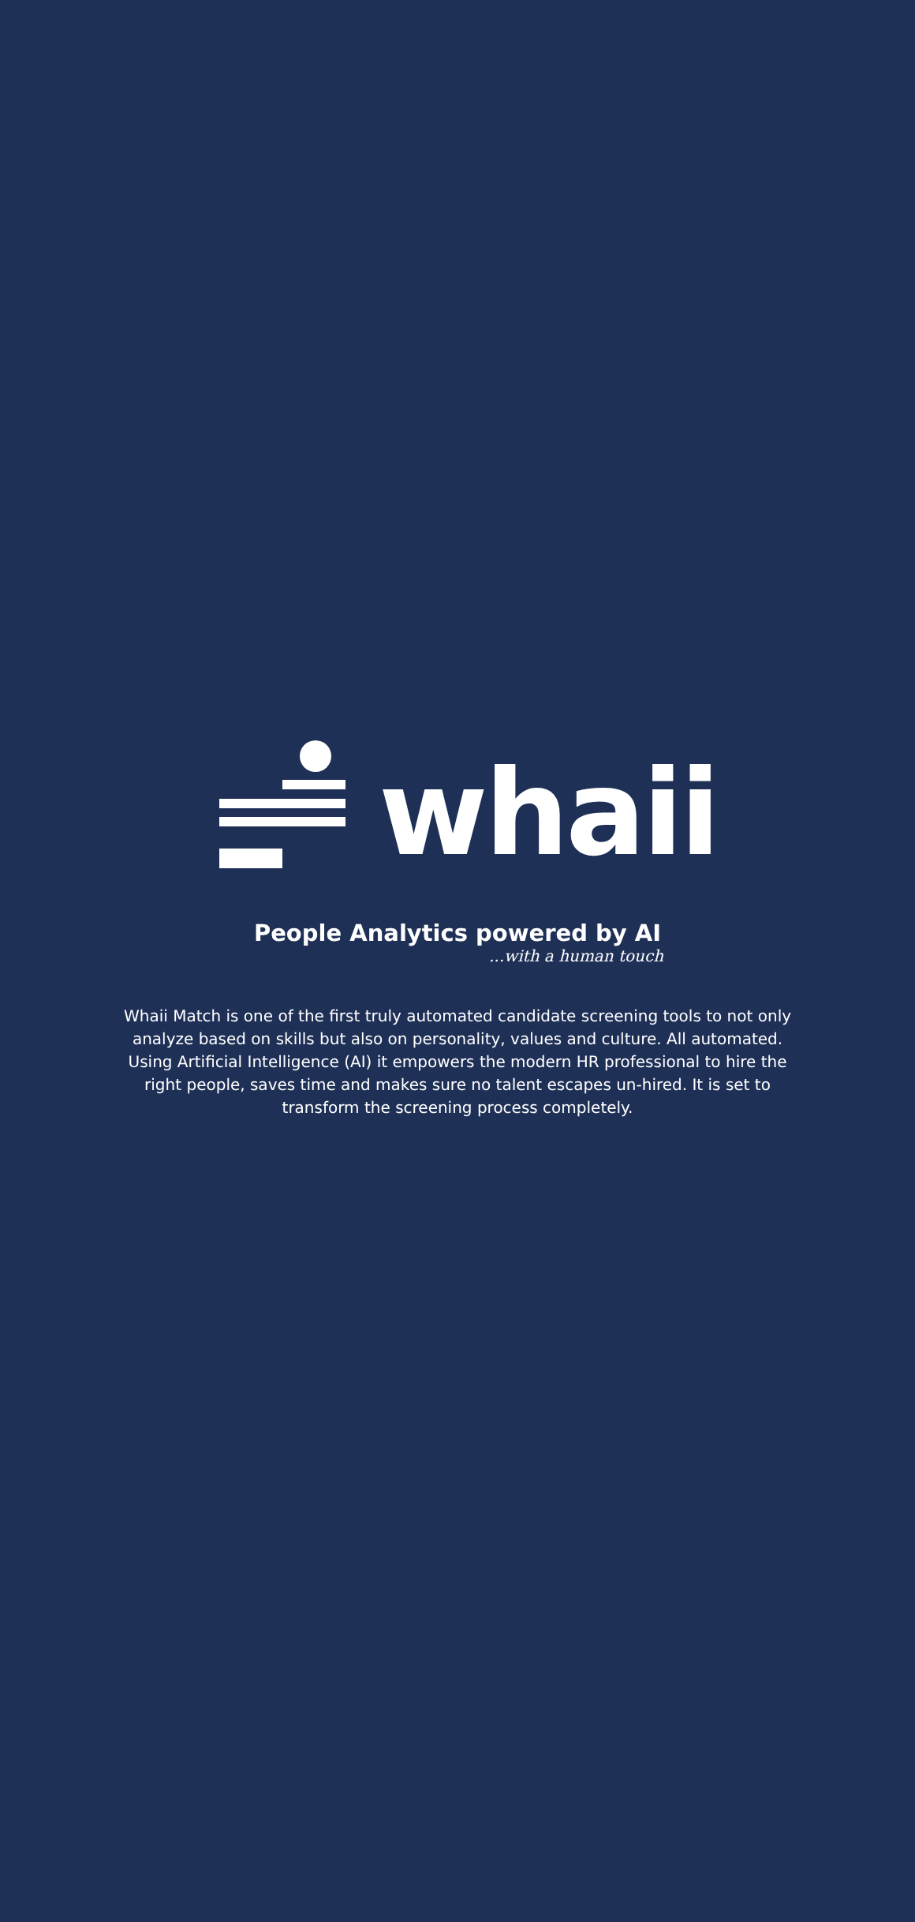whaii
People Analytics powered by AI
...with a human touch
Whaii Match is one of the first truly automated candidate screening tools to not only analyze based on skills but also on personality, values and culture. All automated. Using Artificial Intelligence (AI) it empowers the modern HR professional to hire the right people, saves time and makes sure no talent escapes un-hired. It is set to transform the screening process completely.